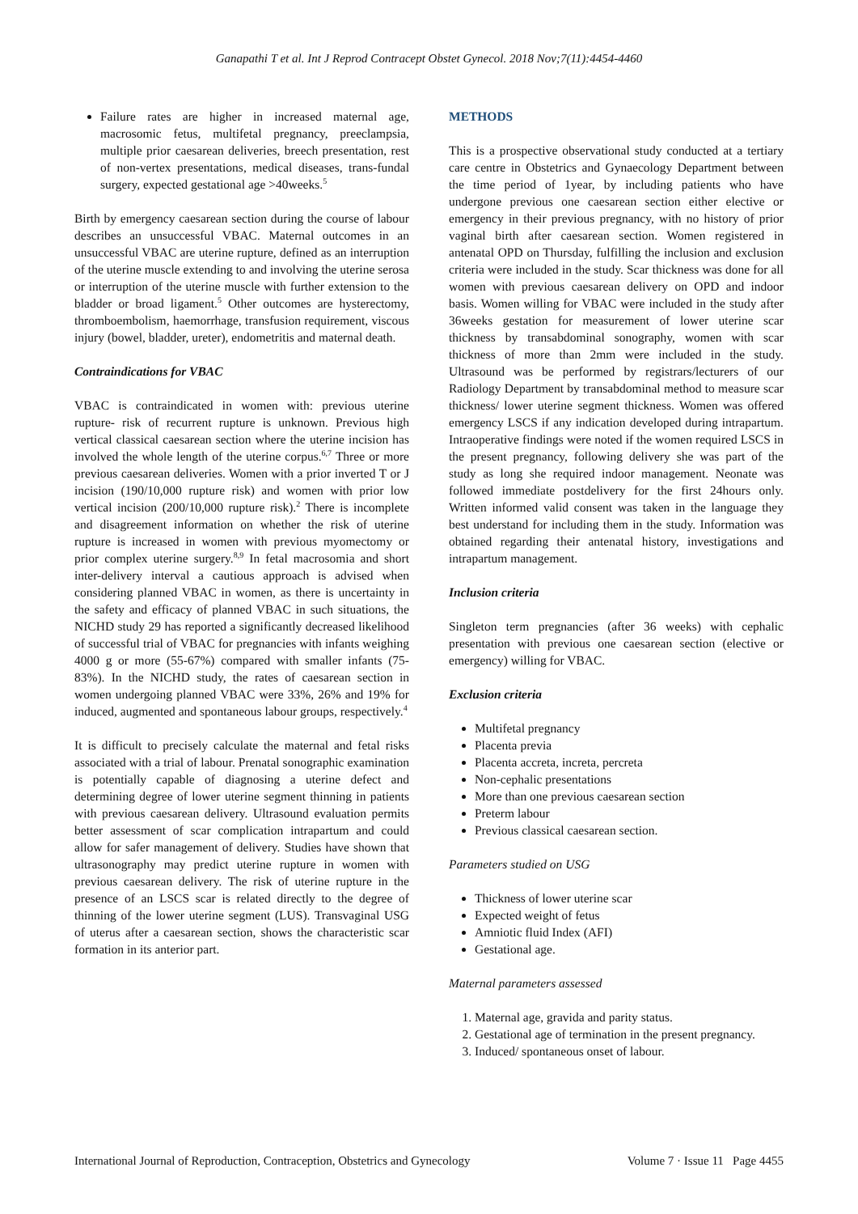Ganapathi T et al. Int J Reprod Contracept Obstet Gynecol. 2018 Nov;7(11):4454-4460
Failure rates are higher in increased maternal age, macrosomic fetus, multifetal pregnancy, preeclampsia, multiple prior caesarean deliveries, breech presentation, rest of non-vertex presentations, medical diseases, trans-fundal surgery, expected gestational age >40weeks.<sup>5</sup>
Birth by emergency caesarean section during the course of labour describes an unsuccessful VBAC. Maternal outcomes in an unsuccessful VBAC are uterine rupture, defined as an interruption of the uterine muscle extending to and involving the uterine serosa or interruption of the uterine muscle with further extension to the bladder or broad ligament.<sup>5</sup> Other outcomes are hysterectomy, thromboembolism, haemorrhage, transfusion requirement, viscous injury (bowel, bladder, ureter), endometritis and maternal death.
Contraindications for VBAC
VBAC is contraindicated in women with: previous uterine rupture- risk of recurrent rupture is unknown. Previous high vertical classical caesarean section where the uterine incision has involved the whole length of the uterine corpus.<sup>6,7</sup> Three or more previous caesarean deliveries. Women with a prior inverted T or J incision (190/10,000 rupture risk) and women with prior low vertical incision (200/10,000 rupture risk).<sup>2</sup> There is incomplete and disagreement information on whether the risk of uterine rupture is increased in women with previous myomectomy or prior complex uterine surgery.<sup>8,9</sup> In fetal macrosomia and short inter-delivery interval a cautious approach is advised when considering planned VBAC in women, as there is uncertainty in the safety and efficacy of planned VBAC in such situations, the NICHD study 29 has reported a significantly decreased likelihood of successful trial of VBAC for pregnancies with infants weighing 4000 g or more (55-67%) compared with smaller infants (75-83%). In the NICHD study, the rates of caesarean section in women undergoing planned VBAC were 33%, 26% and 19% for induced, augmented and spontaneous labour groups, respectively.<sup>4</sup>
It is difficult to precisely calculate the maternal and fetal risks associated with a trial of labour. Prenatal sonographic examination is potentially capable of diagnosing a uterine defect and determining degree of lower uterine segment thinning in patients with previous caesarean delivery. Ultrasound evaluation permits better assessment of scar complication intrapartum and could allow for safer management of delivery. Studies have shown that ultrasonography may predict uterine rupture in women with previous caesarean delivery. The risk of uterine rupture in the presence of an LSCS scar is related directly to the degree of thinning of the lower uterine segment (LUS). Transvaginal USG of uterus after a caesarean section, shows the characteristic scar formation in its anterior part.
METHODS
This is a prospective observational study conducted at a tertiary care centre in Obstetrics and Gynaecology Department between the time period of 1year, by including patients who have undergone previous one caesarean section either elective or emergency in their previous pregnancy, with no history of prior vaginal birth after caesarean section. Women registered in antenatal OPD on Thursday, fulfilling the inclusion and exclusion criteria were included in the study. Scar thickness was done for all women with previous caesarean delivery on OPD and indoor basis. Women willing for VBAC were included in the study after 36weeks gestation for measurement of lower uterine scar thickness by transabdominal sonography, women with scar thickness of more than 2mm were included in the study. Ultrasound was be performed by registrars/lecturers of our Radiology Department by transabdominal method to measure scar thickness/ lower uterine segment thickness. Women was offered emergency LSCS if any indication developed during intrapartum. Intraoperative findings were noted if the women required LSCS in the present pregnancy, following delivery she was part of the study as long she required indoor management. Neonate was followed immediate postdelivery for the first 24hours only. Written informed valid consent was taken in the language they best understand for including them in the study. Information was obtained regarding their antenatal history, investigations and intrapartum management.
Inclusion criteria
Singleton term pregnancies (after 36 weeks) with cephalic presentation with previous one caesarean section (elective or emergency) willing for VBAC.
Exclusion criteria
Multifetal pregnancy
Placenta previa
Placenta accreta, increta, percreta
Non-cephalic presentations
More than one previous caesarean section
Preterm labour
Previous classical caesarean section.
Parameters studied on USG
Thickness of lower uterine scar
Expected weight of fetus
Amniotic fluid Index (AFI)
Gestational age.
Maternal parameters assessed
1. Maternal age, gravida and parity status.
2. Gestational age of termination in the present pregnancy.
3. Induced/ spontaneous onset of labour.
International Journal of Reproduction, Contraception, Obstetrics and Gynecology Volume 7 · Issue 11 Page 4455